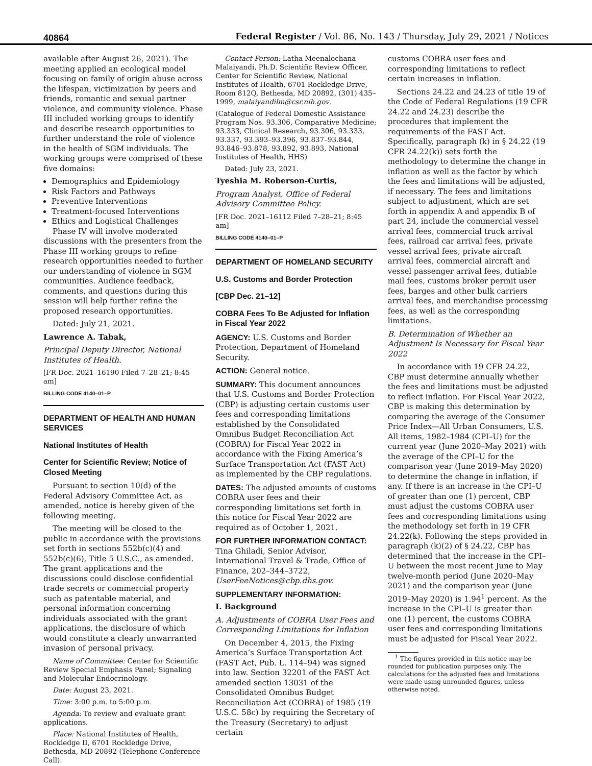40864
Federal Register / Vol. 86, No. 143 / Thursday, July 29, 2021 / Notices
available after August 26, 2021). The meeting applied an ecological model focusing on family of origin abuse across the lifespan, victimization by peers and friends, romantic and sexual partner violence, and community violence. Phase III included working groups to identify and describe research opportunities to further understand the role of violence in the health of SGM individuals. The working groups were comprised of these five domains:
Demographics and Epidemiology
Risk Factors and Pathways
Preventive Interventions
Treatment-focused Interventions
Ethics and Logistical Challenges
Phase IV will involve moderated discussions with the presenters from the Phase III working groups to refine research opportunities needed to further our understanding of violence in SGM communities. Audience feedback, comments, and questions during this session will help further refine the proposed research opportunities.
Dated: July 21, 2021.
Lawrence A. Tabak,
Principal Deputy Director, National Institutes of Health.
[FR Doc. 2021–16190 Filed 7–28–21; 8:45 am]
BILLING CODE 4140–01–P
DEPARTMENT OF HEALTH AND HUMAN SERVICES
National Institutes of Health
Center for Scientific Review; Notice of Closed Meeting
Pursuant to section 10(d) of the Federal Advisory Committee Act, as amended, notice is hereby given of the following meeting.
The meeting will be closed to the public in accordance with the provisions set forth in sections 552b(c)(4) and 552b(c)(6), Title 5 U.S.C., as amended. The grant applications and the discussions could disclose confidential trade secrets or commercial property such as patentable material, and personal information concerning individuals associated with the grant applications, the disclosure of which would constitute a clearly unwarranted invasion of personal privacy.
Name of Committee: Center for Scientific Review Special Emphasis Panel; Signaling and Molecular Endocrinology.
Date: August 23, 2021.
Time: 3:00 p.m. to 5:00 p.m.
Agenda: To review and evaluate grant applications.
Place: National Institutes of Health, Rockledge II, 6701 Rockledge Drive, Bethesda, MD 20892 (Telephone Conference Call).
Contact Person: Latha Meenalochana Malaiyandi, Ph.D. Scientific Review Officer, Center for Scientific Review, National Institutes of Health, 6701 Rockledge Drive, Room 812Q, Bethesda, MD 20892, (301) 435–1999, malaiyandilm@csr.nih.gov.
(Catalogue of Federal Domestic Assistance Program Nos. 93.306, Comparative Medicine; 93.333, Clinical Research, 93.306, 93.333, 93.337, 93.393–93.396, 93.837–93.844, 93.846–93.878, 93.892, 93.893, National Institutes of Health, HHS)
Dated: July 23, 2021.
Tyeshia M. Roberson-Curtis,
Program Analyst, Office of Federal Advisory Committee Policy.
[FR Doc. 2021–16112 Filed 7–28–21; 8:45 am]
BILLING CODE 4140–01–P
DEPARTMENT OF HOMELAND SECURITY
U.S. Customs and Border Protection
[CBP Dec. 21–12]
COBRA Fees To Be Adjusted for Inflation in Fiscal Year 2022
AGENCY: U.S. Customs and Border Protection, Department of Homeland Security.
ACTION: General notice.
SUMMARY: This document announces that U.S. Customs and Border Protection (CBP) is adjusting certain customs user fees and corresponding limitations established by the Consolidated Omnibus Budget Reconciliation Act (COBRA) for Fiscal Year 2022 in accordance with the Fixing America’s Surface Transportation Act (FAST Act) as implemented by the CBP regulations.
DATES: The adjusted amounts of customs COBRA user fees and their corresponding limitations set forth in this notice for Fiscal Year 2022 are required as of October 1, 2021.
FOR FURTHER INFORMATION CONTACT: Tina Ghiladi, Senior Advisor, International Travel & Trade, Office of Finance, 202–344–3722, UserFeeNotices@cbp.dhs.gov.
SUPPLEMENTARY INFORMATION:
I. Background
A. Adjustments of COBRA User Fees and Corresponding Limitations for Inflation
On December 4, 2015, the Fixing America’s Surface Transportation Act (FAST Act, Pub. L. 114–94) was signed into law. Section 32201 of the FAST Act amended section 13031 of the Consolidated Omnibus Budget Reconciliation Act (COBRA) of 1985 (19 U.S.C. 58c) by requiring the Secretary of the Treasury (Secretary) to adjust certain
customs COBRA user fees and corresponding limitations to reflect certain increases in inflation.
Sections 24.22 and 24.23 of title 19 of the Code of Federal Regulations (19 CFR 24.22 and 24.23) describe the procedures that implement the requirements of the FAST Act. Specifically, paragraph (k) in § 24.22 (19 CFR 24.22(k)) sets forth the methodology to determine the change in inflation as well as the factor by which the fees and limitations will be adjusted, if necessary. The fees and limitations subject to adjustment, which are set forth in appendix A and appendix B of part 24, include the commercial vessel arrival fees, commercial truck arrival fees, railroad car arrival fees, private vessel arrival fees, private aircraft arrival fees, commercial aircraft and vessel passenger arrival fees, dutiable mail fees, customs broker permit user fees, barges and other bulk carriers arrival fees, and merchandise processing fees, as well as the corresponding limitations.
B. Determination of Whether an Adjustment Is Necessary for Fiscal Year 2022
In accordance with 19 CFR 24.22, CBP must determine annually whether the fees and limitations must be adjusted to reflect inflation. For Fiscal Year 2022, CBP is making this determination by comparing the average of the Consumer Price Index—All Urban Consumers, U.S. All items, 1982–1984 (CPI–U) for the current year (June 2020–May 2021) with the average of the CPI–U for the comparison year (June 2019–May 2020) to determine the change in inflation, if any. If there is an increase in the CPI–U of greater than one (1) percent, CBP must adjust the customs COBRA user fees and corresponding limitations using the methodology set forth in 19 CFR 24.22(k). Following the steps provided in paragraph (k)(2) of § 24.22, CBP has determined that the increase in the CPI–U between the most recent June to May twelve-month period (June 2020–May 2021) and the comparison year (June 2019–May 2020) is 1.94<sup>1</sup> percent. As the increase in the CPI–U is greater than one (1) percent, the customs COBRA user fees and corresponding limitations must be adjusted for Fiscal Year 2022.
<sup>1</sup> The figures provided in this notice may be rounded for publication purposes only. The calculations for the adjusted fees and limitations were made using unrounded figures, unless otherwise noted.